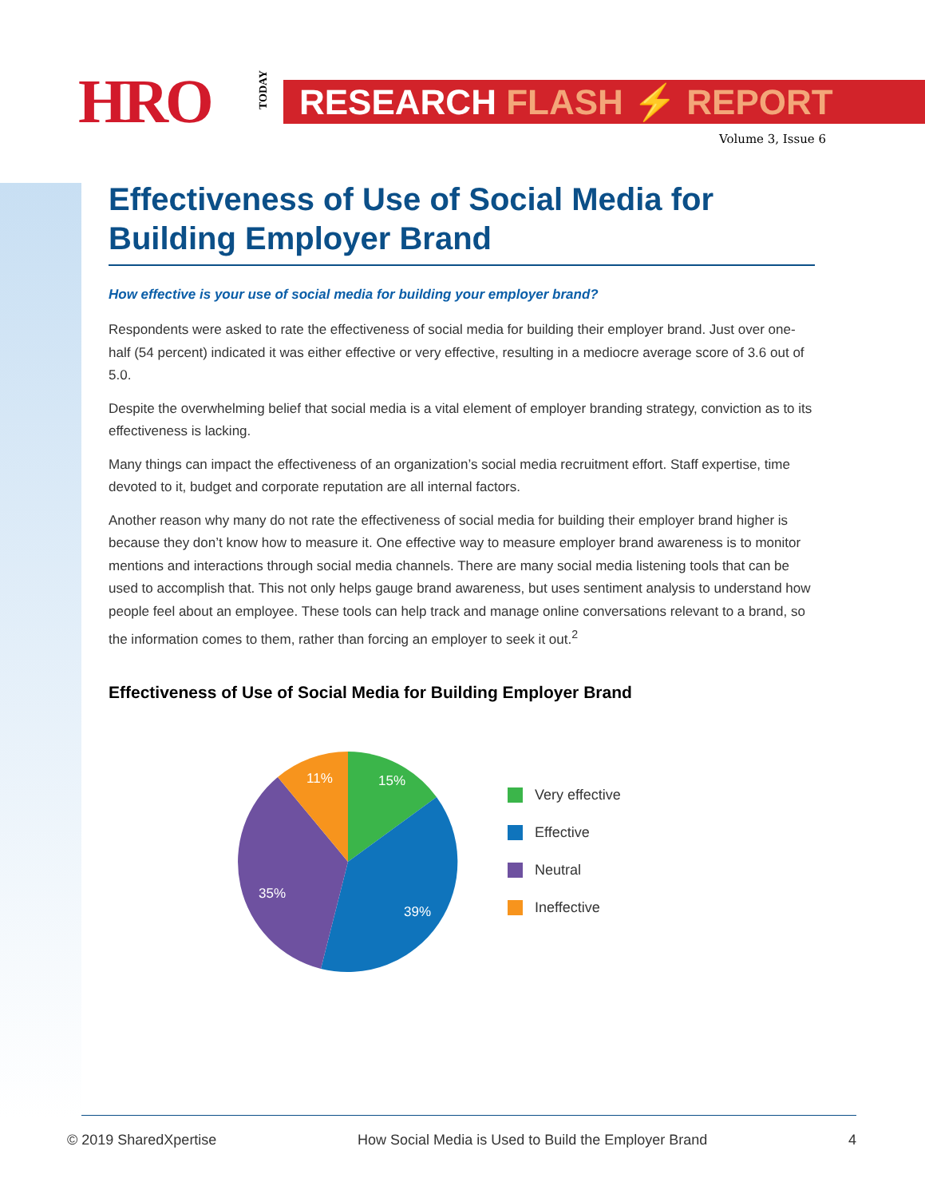HRO
TODAY
RESEARCH FLASH ⚡ REPORT
Volume 3, Issue 6
Effectiveness of Use of Social Media for Building Employer Brand
How effective is your use of social media for building your employer brand?
Respondents were asked to rate the effectiveness of social media for building their employer brand. Just over one-half (54 percent) indicated it was either effective or very effective, resulting in a mediocre average score of 3.6 out of 5.0.
Despite the overwhelming belief that social media is a vital element of employer branding strategy, conviction as to its effectiveness is lacking.
Many things can impact the effectiveness of an organization’s social media recruitment effort. Staff expertise, time devoted to it, budget and corporate reputation are all internal factors.
Another reason why many do not rate the effectiveness of social media for building their employer brand higher is because they don’t know how to measure it. One effective way to measure employer brand awareness is to monitor mentions and interactions through social media channels. There are many social media listening tools that can be used to accomplish that. This not only helps gauge brand awareness, but uses sentiment analysis to understand how people feel about an employee. These tools can help track and manage online conversations relevant to a brand, so the information comes to them, rather than forcing an employer to seek it out.<sup>2</sup>
Effectiveness of Use of Social Media for Building Employer Brand
15%
39%
35%
11%
Very effective
Effective
Neutral
Ineffective
© 2019 SharedXpertise How Social Media is Used to Build the Employer Brand 4